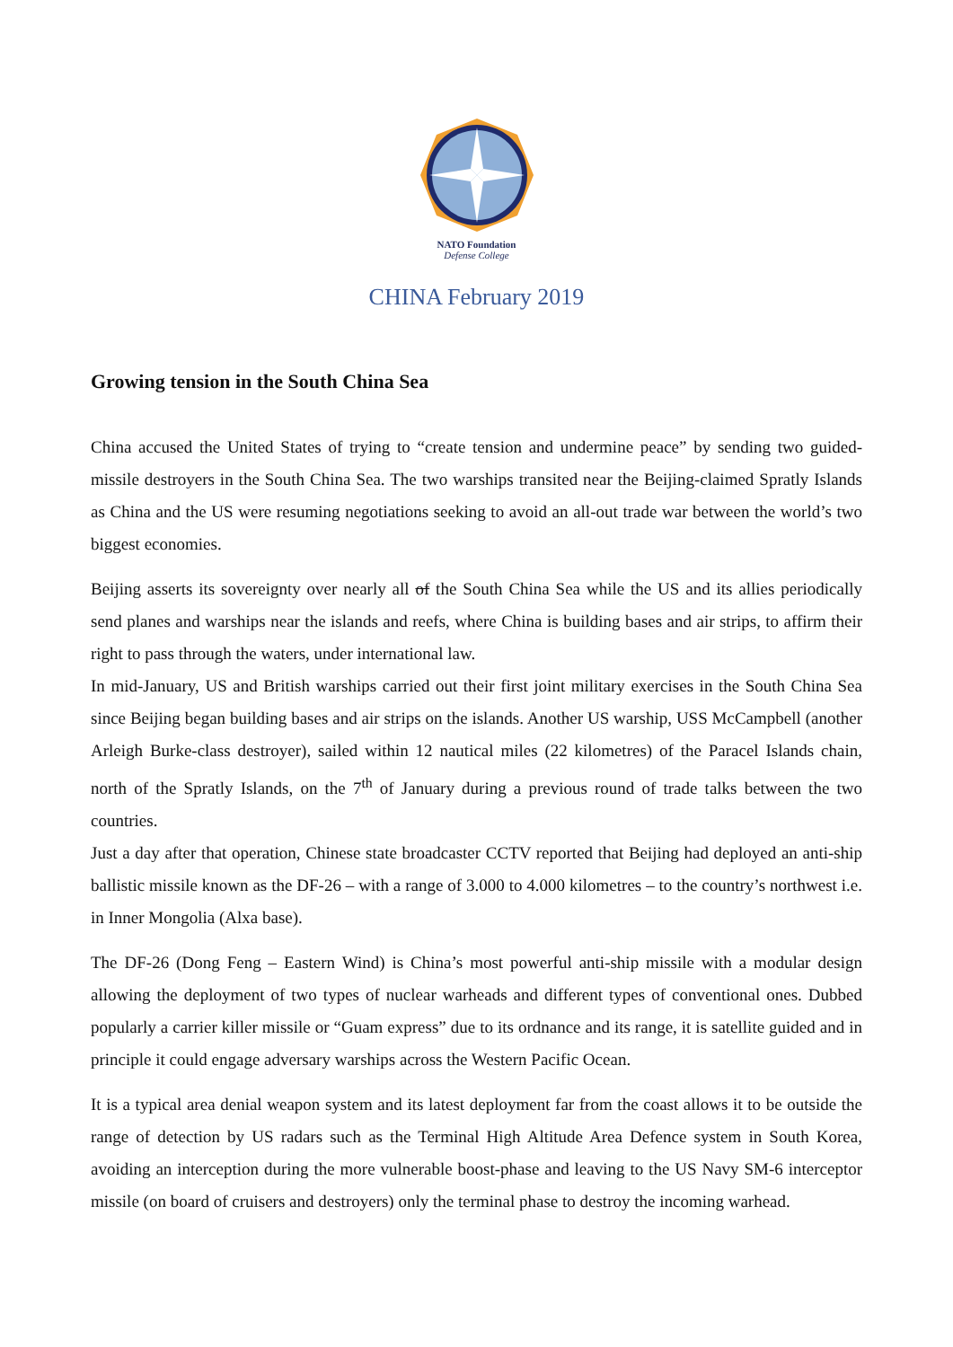NATO Foundation
Defense College
CHINA February 2019
Growing tension in the South China Sea
China accused the United States of trying to “create tension and undermine peace” by sending two guided-missile destroyers in the South China Sea. The two warships transited near the Beijing-claimed Spratly Islands as China and the US were resuming negotiations seeking to avoid an all-out trade war between the world’s two biggest economies.
Beijing asserts its sovereignty over nearly all of the South China Sea while the US and its allies periodically send planes and warships near the islands and reefs, where China is building bases and air strips, to affirm their right to pass through the waters, under international law.
In mid-January, US and British warships carried out their first joint military exercises in the South China Sea since Beijing began building bases and air strips on the islands. Another US warship, USS McCampbell (another Arleigh Burke-class destroyer), sailed within 12 nautical miles (22 kilometres) of the Paracel Islands chain, north of the Spratly Islands, on the 7<sup>th</sup> of January during a previous round of trade talks between the two countries.
Just a day after that operation, Chinese state broadcaster CCTV reported that Beijing had deployed an anti-ship ballistic missile known as the DF-26 – with a range of 3.000 to 4.000 kilometres – to the country’s northwest i.e. in Inner Mongolia (Alxa base).
The DF-26 (Dong Feng – Eastern Wind) is China’s most powerful anti-ship missile with a modular design allowing the deployment of two types of nuclear warheads and different types of conventional ones. Dubbed popularly a carrier killer missile or “Guam express” due to its ordnance and its range, it is satellite guided and in principle it could engage adversary warships across the Western Pacific Ocean.
It is a typical area denial weapon system and its latest deployment far from the coast allows it to be outside the range of detection by US radars such as the Terminal High Altitude Area Defence system in South Korea, avoiding an interception during the more vulnerable boost-phase and leaving to the US Navy SM-6 interceptor missile (on board of cruisers and destroyers) only the terminal phase to destroy the incoming warhead.